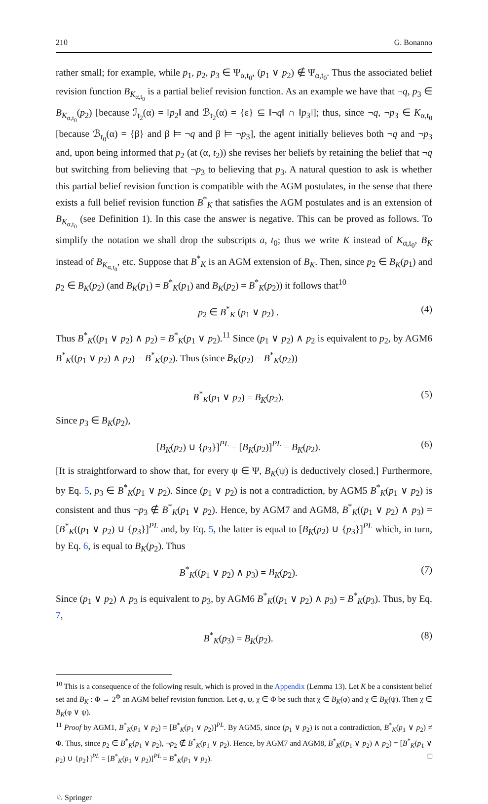210 G. Bonanno
rather small; for example, while p<sub>1</sub>, p<sub>2</sub>, p<sub>3</sub> ∈ Ψ<sub>α,t<sub>0</sub></sub>, (p<sub>1</sub> ∨ p<sub>2</sub>) ∉ Ψ<sub>α,t<sub>0</sub></sub>. Thus the associated belief revision function B<sub>K<sub>α,t<sub>0</sub></sub></sub> is a partial belief revision function. As an example we have that ¬q, p<sub>3</sub> ∈ B<sub>K<sub>α,t<sub>0</sub></sub></sub>(p<sub>2</sub>) [because ℐ<sub>t<sub>2</sub></sub>(α) = ‖p<sub>2</sub>‖ and ℬ<sub>t<sub>2</sub></sub>(α) = {ε} ⊆ ‖¬q‖ ∩ ‖p<sub>3</sub>‖]; thus, since ¬q, ¬p<sub>3</sub> ∈ K<sub>α,t<sub>0</sub></sub> [because ℬ<sub>t<sub>0</sub></sub>(α) = {β} and β ⊨ ¬q and β ⊨ ¬p<sub>3</sub>], the agent initially believes both ¬q and ¬p<sub>3</sub> and, upon being informed that p<sub>2</sub> (at (α, t<sub>2</sub>)) she revises her beliefs by retaining the belief that ¬q but switching from believing that ¬p<sub>3</sub> to believing that p<sub>3</sub>. A natural question to ask is whether this partial belief revision function is compatible with the AGM postulates, in the sense that there exists a full belief revision function B<sup>*</sup><sub>K</sub> that satisfies the AGM postulates and is an extension of B<sub>K<sub>α,t<sub>0</sub></sub></sub> (see Definition 1). In this case the answer is negative. This can be proved as follows. To simplify the notation we shall drop the subscripts a, t<sub>0</sub>; thus we write K instead of K<sub>α,t<sub>0</sub></sub>, B<sub>K</sub> instead of B<sub>K<sub>α,t<sub>0</sub></sub></sub>, etc. Suppose that B<sup>*</sup><sub>K</sub> is an AGM extension of B<sub>K</sub>. Then, since p<sub>2</sub> ∈ B<sub>K</sub>(p<sub>1</sub>) and p<sub>2</sub> ∈ B<sub>K</sub>(p<sub>2</sub>) (and B<sub>K</sub>(p<sub>1</sub>) = B<sup>*</sup><sub>K</sub>(p<sub>1</sub>) and B<sub>K</sub>(p<sub>2</sub>) = B<sup>*</sup><sub>K</sub>(p<sub>2</sub>)) it follows that<sup>10</sup>
p<sub>2</sub> ∈ B<sup>*</sup><sub>K</sub> (p<sub>1</sub> ∨ p<sub>2</sub>) . (4)
Thus B<sup>*</sup><sub>K</sub>((p<sub>1</sub> ∨ p<sub>2</sub>) ∧ p<sub>2</sub>) = B<sup>*</sup><sub>K</sub>(p<sub>1</sub> ∨ p<sub>2</sub>).<sup>11</sup> Since (p<sub>1</sub> ∨ p<sub>2</sub>) ∧ p<sub>2</sub> is equivalent to p<sub>2</sub>, by AGM6 B<sup>*</sup><sub>K</sub>((p<sub>1</sub> ∨ p<sub>2</sub>) ∧ p<sub>2</sub>) = B<sup>*</sup><sub>K</sub>(p<sub>2</sub>). Thus (since B<sub>K</sub>(p<sub>2</sub>) = B<sup>*</sup><sub>K</sub>(p<sub>2</sub>))
B<sup>*</sup><sub>K</sub>(p<sub>1</sub> ∨ p<sub>2</sub>) = B<sub>K</sub>(p<sub>2</sub>). (5)
Since p<sub>3</sub> ∈ B<sub>K</sub>(p<sub>2</sub>),
[B<sub>K</sub>(p<sub>2</sub>) ∪ {p<sub>3</sub>}]<sup>PL</sup> = [B<sub>K</sub>(p<sub>2</sub>)]<sup>PL</sup> = B<sub>K</sub>(p<sub>2</sub>). (6)
[It is straightforward to show that, for every ψ ∈ Ψ, B<sub>K</sub>(ψ) is deductively closed.] Furthermore, by Eq. 5, p<sub>3</sub> ∈ B<sup>*</sup><sub>K</sub>(p<sub>1</sub> ∨ p<sub>2</sub>). Since (p<sub>1</sub> ∨ p<sub>2</sub>) is not a contradiction, by AGM5 B<sup>*</sup><sub>K</sub>(p<sub>1</sub> ∨ p<sub>2</sub>) is consistent and thus ¬p<sub>3</sub> ∉ B<sup>*</sup><sub>K</sub>(p<sub>1</sub> ∨ p<sub>2</sub>). Hence, by AGM7 and AGM8, B<sup>*</sup><sub>K</sub>((p<sub>1</sub> ∨ p<sub>2</sub>) ∧ p<sub>3</sub>) = [B<sup>*</sup><sub>K</sub>((p<sub>1</sub> ∨ p<sub>2</sub>) ∪ {p<sub>3</sub>}]<sup>PL</sup> and, by Eq. 5, the latter is equal to [B<sub>K</sub>(p<sub>2</sub>) ∪ {p<sub>3</sub>}]<sup>PL</sup> which, in turn, by Eq. 6, is equal to B<sub>K</sub>(p<sub>2</sub>). Thus
B<sup>*</sup><sub>K</sub>((p<sub>1</sub> ∨ p<sub>2</sub>) ∧ p<sub>3</sub>) = B<sub>K</sub>(p<sub>2</sub>). (7)
Since (p<sub>1</sub> ∨ p<sub>2</sub>) ∧ p<sub>3</sub> is equivalent to p<sub>3</sub>, by AGM6 B<sup>*</sup><sub>K</sub>((p<sub>1</sub> ∨ p<sub>2</sub>) ∧ p<sub>3</sub>) = B<sup>*</sup><sub>K</sub>(p<sub>3</sub>). Thus, by Eq. 7,
B<sup>*</sup><sub>K</sub>(p<sub>3</sub>) = B<sub>K</sub>(p<sub>2</sub>). (8)
<sup>10</sup> This is a consequence of the following result, which is proved in the Appendix (Lemma 13). Let K be a consistent belief set and B<sub>K</sub> : Φ → 2<sup>Φ</sup> an AGM belief revision function. Let φ, ψ, χ ∈ Φ be such that χ ∈ B<sub>K</sub>(φ) and χ ∈ B<sub>K</sub>(ψ). Then χ ∈ B<sub>K</sub>(φ ∨ ψ).
<sup>11</sup> Proof by AGM1, B<sup>*</sup><sub>K</sub>(p<sub>1</sub> ∨ p<sub>2</sub>) = [B<sup>*</sup><sub>K</sub>(p<sub>1</sub> ∨ p<sub>2</sub>)]<sup>PL</sup>. By AGM5, since (p<sub>1</sub> ∨ p<sub>2</sub>) is not a contradiction, B<sup>*</sup><sub>K</sub>(p<sub>1</sub> ∨ p<sub>2</sub>) ≠ Φ. Thus, since p<sub>2</sub> ∈ B<sup>*</sup><sub>K</sub>(p<sub>1</sub> ∨ p<sub>2</sub>), ¬p<sub>2</sub> ∉ B<sup>*</sup><sub>K</sub>(p<sub>1</sub> ∨ p<sub>2</sub>). Hence, by AGM7 and AGM8, B<sup>*</sup><sub>K</sub>((p<sub>1</sub> ∨ p<sub>2</sub>) ∧ p<sub>2</sub>) = [B<sup>*</sup><sub>K</sub>(p<sub>1</sub> ∨ p<sub>2</sub>) ∪ {p<sub>2</sub>}]<sup>PL</sup> = [B<sup>*</sup><sub>K</sub>(p<sub>1</sub> ∨ p<sub>2</sub>)]<sup>PL</sup> = B<sup>*</sup><sub>K</sub>(p<sub>1</sub> ∨ p<sub>2</sub>). □
♘ Springer